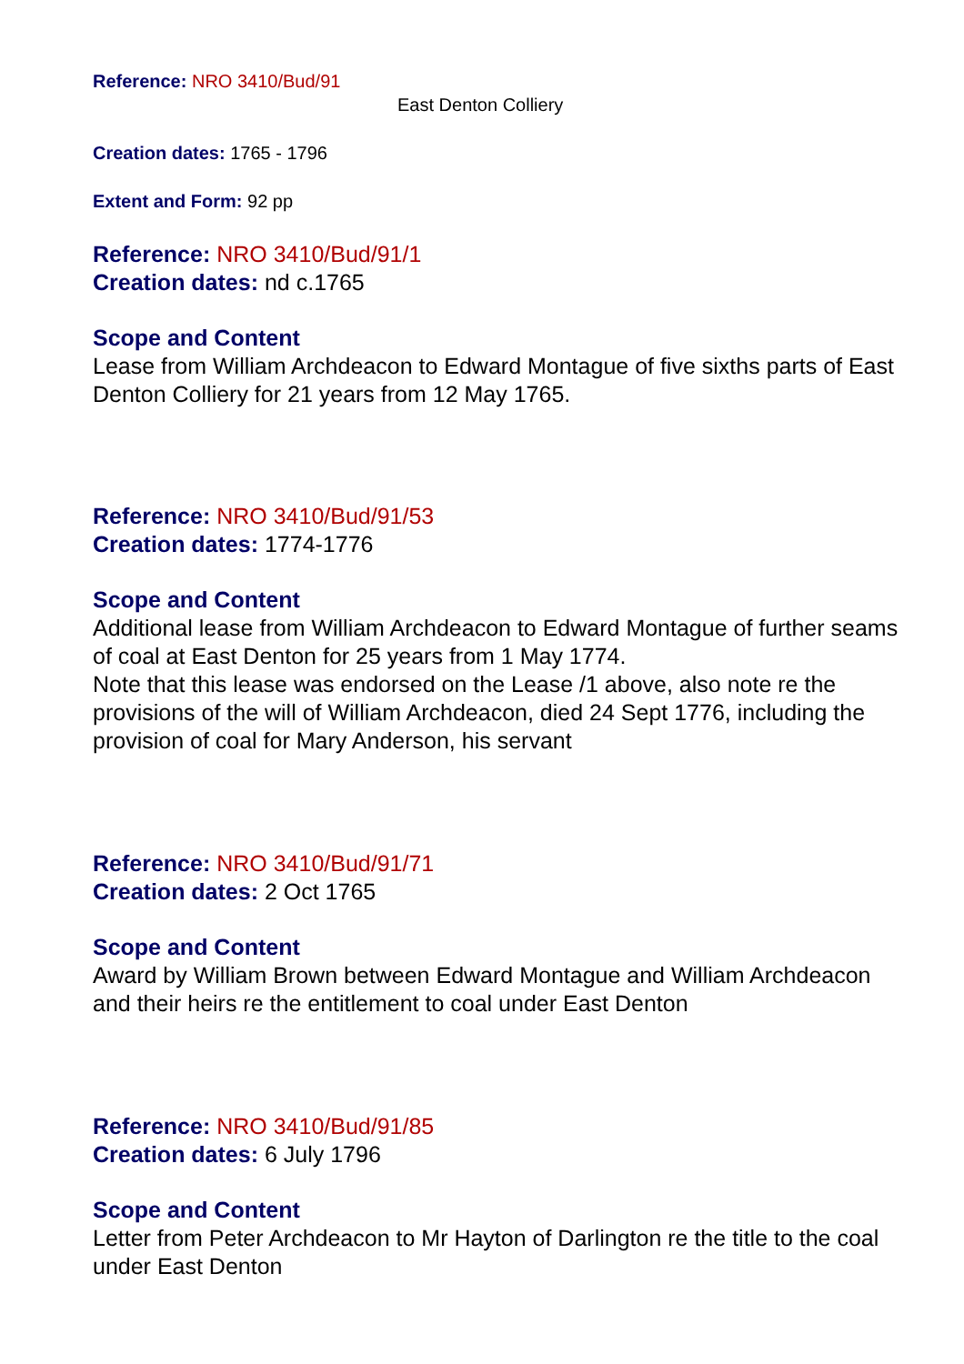Reference: NRO 3410/Bud/91
East Denton Colliery
Creation dates: 1765 - 1796
Extent and Form: 92 pp
Reference: NRO 3410/Bud/91/1
Creation dates: nd c.1765
Scope and Content
Lease from William Archdeacon to Edward Montague of five sixths parts of East Denton Colliery for 21 years from 12 May 1765.
Reference: NRO 3410/Bud/91/53
Creation dates: 1774-1776
Scope and Content
Additional lease from William Archdeacon to Edward Montague of further seams of coal at East Denton for 25 years from 1 May 1774.
Note that this lease was endorsed on the Lease /1 above, also note re the provisions of the will of William Archdeacon, died 24 Sept 1776, including the provision of coal for Mary Anderson, his servant
Reference: NRO 3410/Bud/91/71
Creation dates: 2 Oct 1765
Scope and Content
Award by William Brown between Edward Montague and William Archdeacon and their heirs re the entitlement to coal under East Denton
Reference: NRO 3410/Bud/91/85
Creation dates: 6 July 1796
Scope and Content
Letter from Peter Archdeacon to Mr Hayton of Darlington re the title to the coal under East Denton